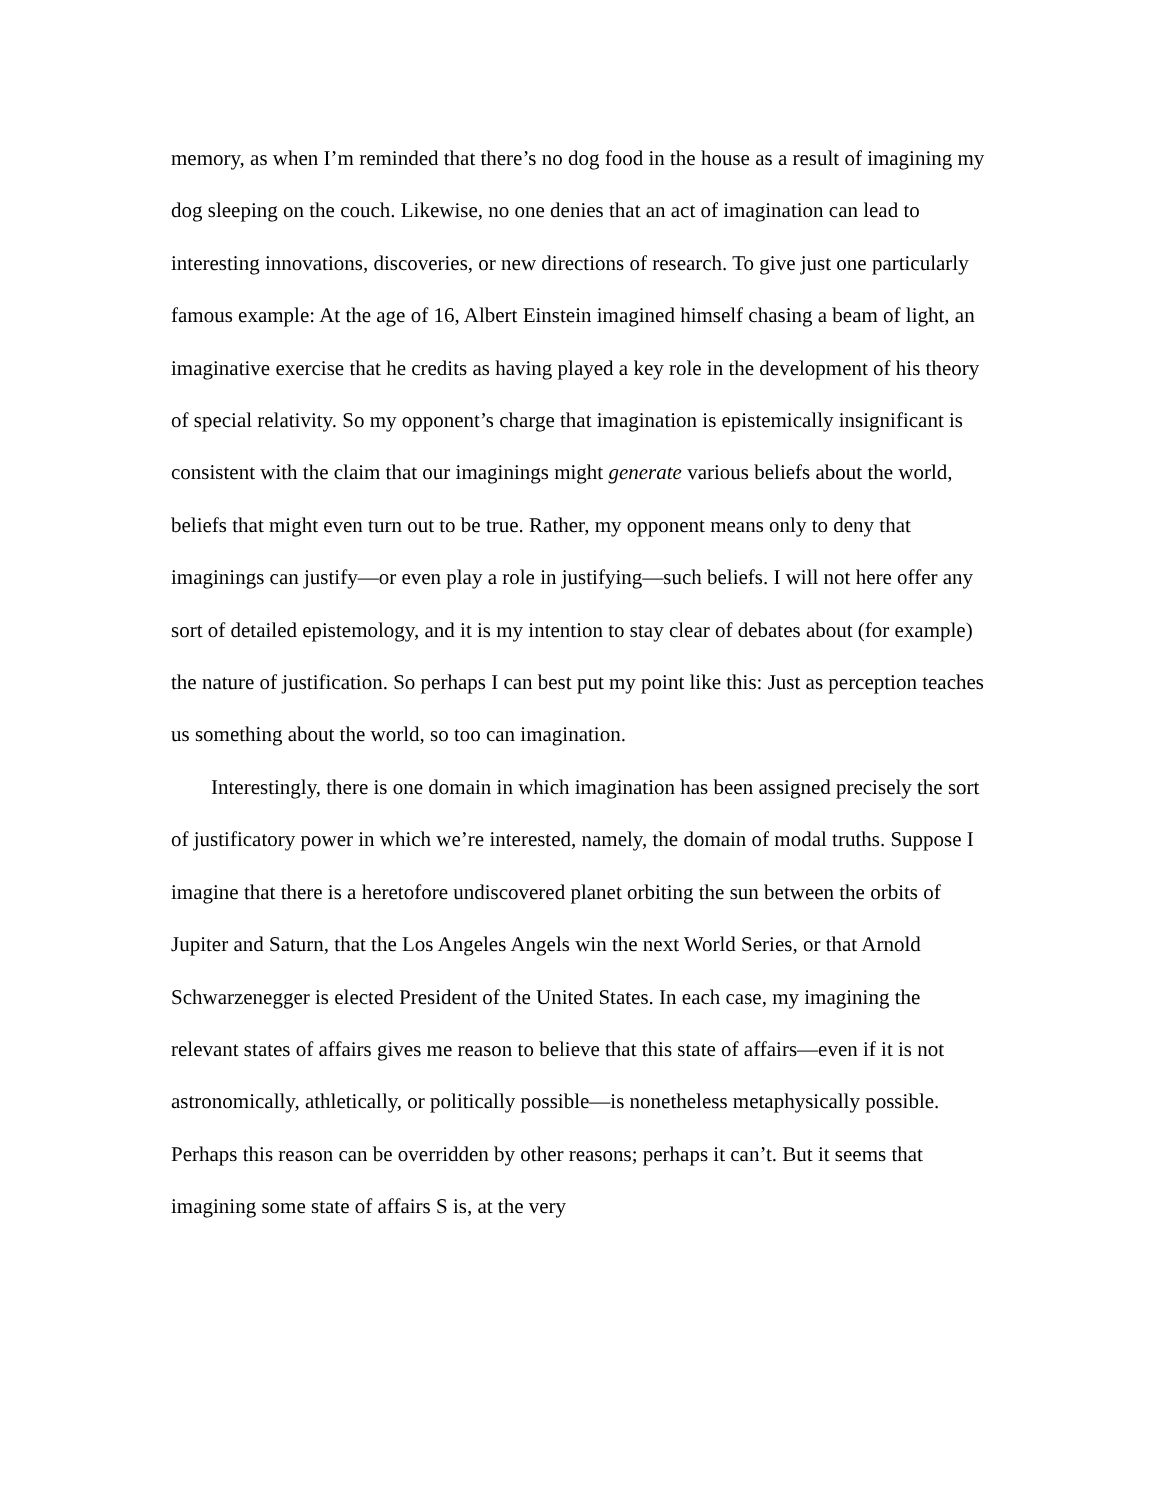memory, as when I’m reminded that there’s no dog food in the house as a result of imagining my dog sleeping on the couch. Likewise, no one denies that an act of imagination can lead to interesting innovations, discoveries, or new directions of research. To give just one particularly famous example: At the age of 16, Albert Einstein imagined himself chasing a beam of light, an imaginative exercise that he credits as having played a key role in the development of his theory of special relativity. So my opponent’s charge that imagination is epistemically insignificant is consistent with the claim that our imaginings might generate various beliefs about the world, beliefs that might even turn out to be true. Rather, my opponent means only to deny that imaginings can justify—or even play a role in justifying—such beliefs. I will not here offer any sort of detailed epistemology, and it is my intention to stay clear of debates about (for example) the nature of justification. So perhaps I can best put my point like this: Just as perception teaches us something about the world, so too can imagination.
Interestingly, there is one domain in which imagination has been assigned precisely the sort of justificatory power in which we’re interested, namely, the domain of modal truths. Suppose I imagine that there is a heretofore undiscovered planet orbiting the sun between the orbits of Jupiter and Saturn, that the Los Angeles Angels win the next World Series, or that Arnold Schwarzenegger is elected President of the United States. In each case, my imagining the relevant states of affairs gives me reason to believe that this state of affairs—even if it is not astronomically, athletically, or politically possible—is nonetheless metaphysically possible. Perhaps this reason can be overridden by other reasons; perhaps it can’t. But it seems that imagining some state of affairs S is, at the very